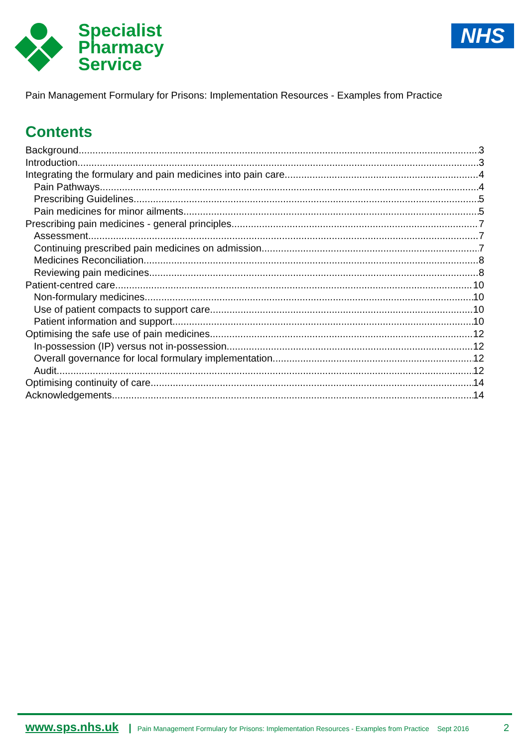Specialist
Pharmacy
Service
NHS
Pain Management Formulary for Prisons: Implementation Resources - Examples from Practice
Contents
Background 3
Introduction 3
Integrating the formulary and pain medicines into pain care 4
Pain Pathways 4
Prescribing Guidelines 5
Pain medicines for minor ailments 5
Prescribing pain medicines - general principles 7
Assessment 7
Continuing prescribed pain medicines on admission 7
Medicines Reconciliation 8
Reviewing pain medicines 8
Patient-centred care 10
Non-formulary medicines 10
Use of patient compacts to support care 10
Patient information and support 10
Optimising the safe use of pain medicines 12
In-possession (IP) versus not in-possession 12
Overall governance for local formulary implementation 12
Audit 12
Optimising continuity of care 14
Acknowledgements 14
www.sps.nhs.uk | Pain Management Formulary for Prisons: Implementation Resources - Examples from Practice Sept 2016 2